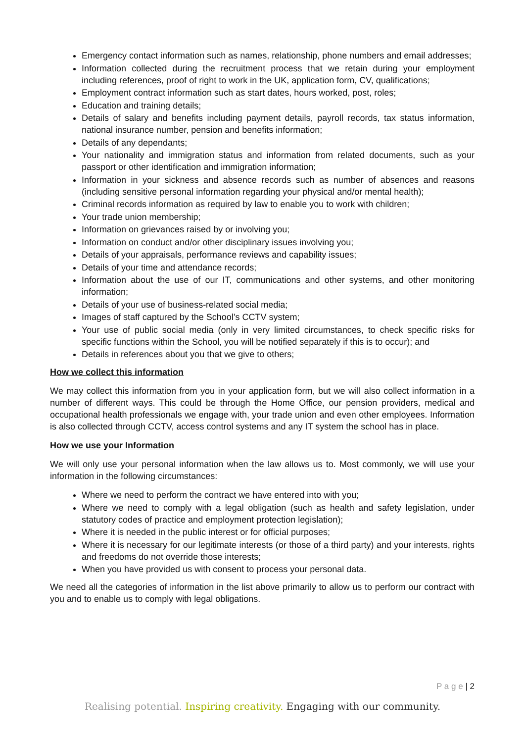Emergency contact information such as names, relationship, phone numbers and email addresses;
Information collected during the recruitment process that we retain during your employment including references, proof of right to work in the UK, application form, CV, qualifications;
Employment contract information such as start dates, hours worked, post, roles;
Education and training details;
Details of salary and benefits including payment details, payroll records, tax status information, national insurance number, pension and benefits information;
Details of any dependants;
Your nationality and immigration status and information from related documents, such as your passport or other identification and immigration information;
Information in your sickness and absence records such as number of absences and reasons (including sensitive personal information regarding your physical and/or mental health);
Criminal records information as required by law to enable you to work with children;
Your trade union membership;
Information on grievances raised by or involving you;
Information on conduct and/or other disciplinary issues involving you;
Details of your appraisals, performance reviews and capability issues;
Details of your time and attendance records;
Information about the use of our IT, communications and other systems, and other monitoring information;
Details of your use of business-related social media;
Images of staff captured by the School’s CCTV system;
Your use of public social media (only in very limited circumstances, to check specific risks for specific functions within the School, you will be notified separately if this is to occur); and
Details in references about you that we give to others;
How we collect this information
We may collect this information from you in your application form, but we will also collect information in a number of different ways. This could be through the Home Office, our pension providers, medical and occupational health professionals we engage with, your trade union and even other employees. Information is also collected through CCTV, access control systems and any IT system the school has in place.
How we use your Information
We will only use your personal information when the law allows us to. Most commonly, we will use your information in the following circumstances:
Where we need to perform the contract we have entered into with you;
Where we need to comply with a legal obligation (such as health and safety legislation, under statutory codes of practice and employment protection legislation);
Where it is needed in the public interest or for official purposes;
Where it is necessary for our legitimate interests (or those of a third party) and your interests, rights and freedoms do not override those interests;
When you have provided us with consent to process your personal data.
We need all the categories of information in the list above primarily to allow us to perform our contract with you and to enable us to comply with legal obligations.
P a g e | 2
Realising potential. Inspiring creativity. Engaging with our community.